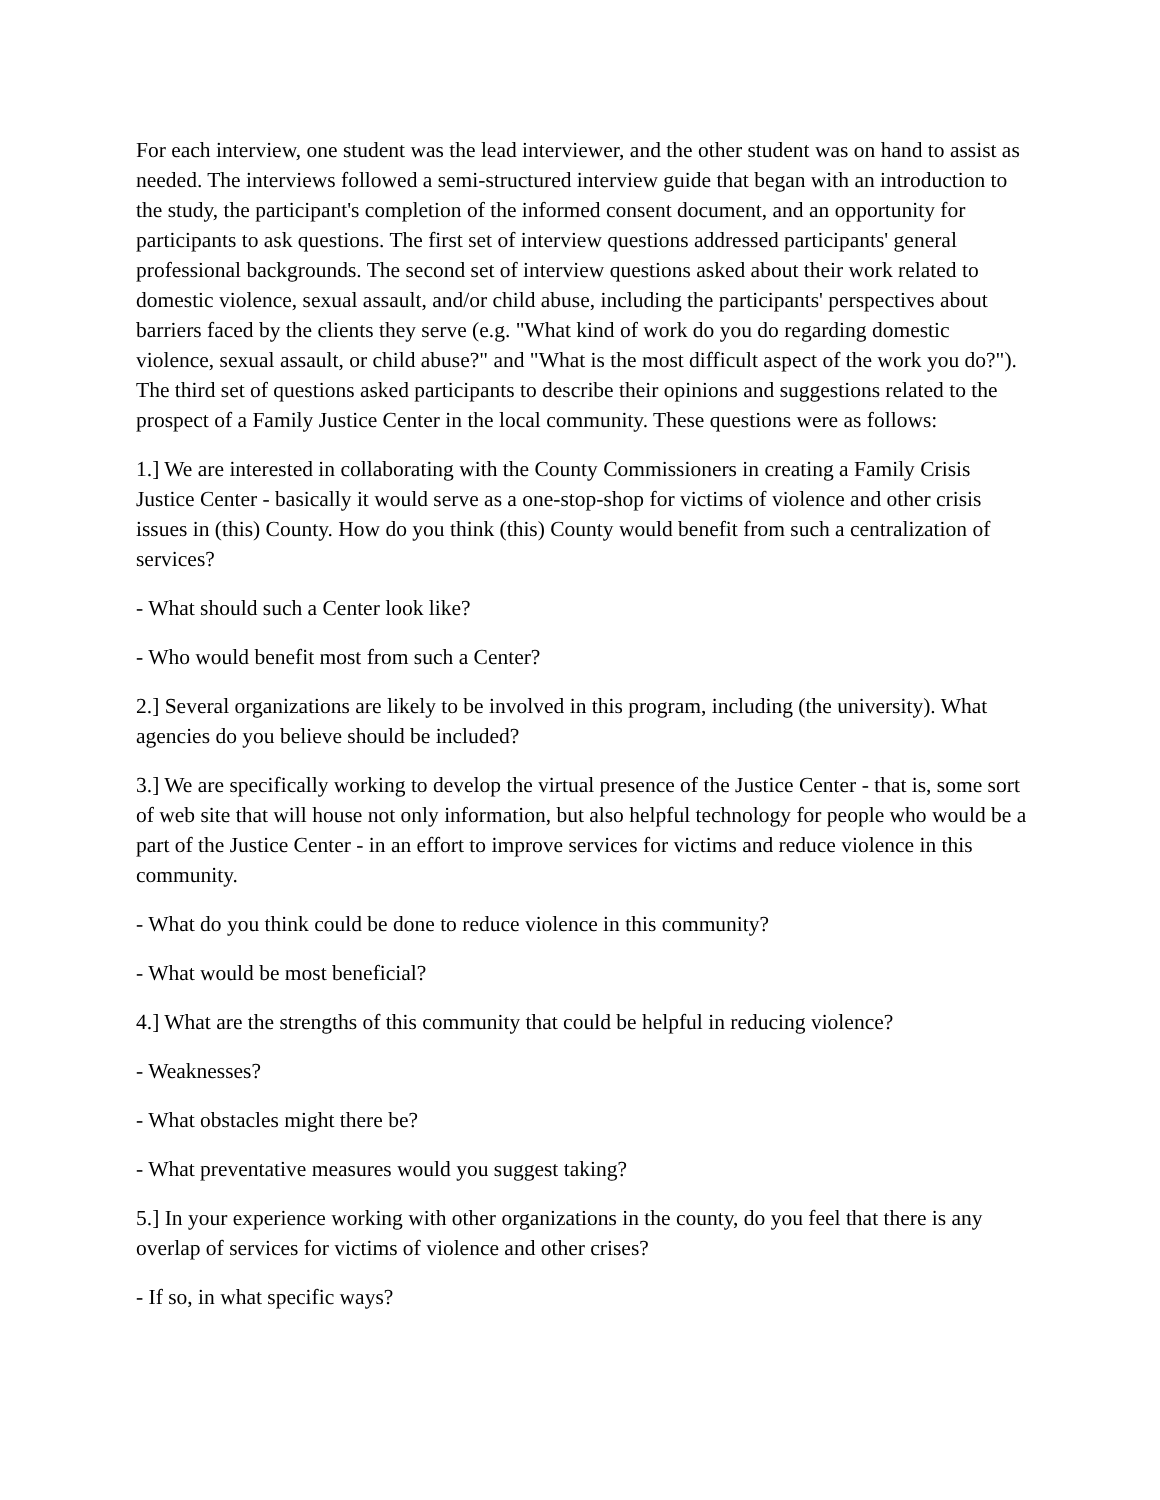For each interview, one student was the lead interviewer, and the other student was on hand to assist as needed. The interviews followed a semi-structured interview guide that began with an introduction to the study, the participant's completion of the informed consent document, and an opportunity for participants to ask questions. The first set of interview questions addressed participants' general professional backgrounds. The second set of interview questions asked about their work related to domestic violence, sexual assault, and/or child abuse, including the participants' perspectives about barriers faced by the clients they serve (e.g. "What kind of work do you do regarding domestic violence, sexual assault, or child abuse?" and "What is the most difficult aspect of the work you do?"). The third set of questions asked participants to describe their opinions and suggestions related to the prospect of a Family Justice Center in the local community. These questions were as follows:
1.] We are interested in collaborating with the County Commissioners in creating a Family Crisis Justice Center - basically it would serve as a one-stop-shop for victims of violence and other crisis issues in (this) County. How do you think (this) County would benefit from such a centralization of services?
- What should such a Center look like?
- Who would benefit most from such a Center?
2.] Several organizations are likely to be involved in this program, including (the university). What agencies do you believe should be included?
3.] We are specifically working to develop the virtual presence of the Justice Center - that is, some sort of web site that will house not only information, but also helpful technology for people who would be a part of the Justice Center - in an effort to improve services for victims and reduce violence in this community.
- What do you think could be done to reduce violence in this community?
- What would be most beneficial?
4.] What are the strengths of this community that could be helpful in reducing violence?
- Weaknesses?
- What obstacles might there be?
- What preventative measures would you suggest taking?
5.] In your experience working with other organizations in the county, do you feel that there is any overlap of services for victims of violence and other crises?
- If so, in what specific ways?